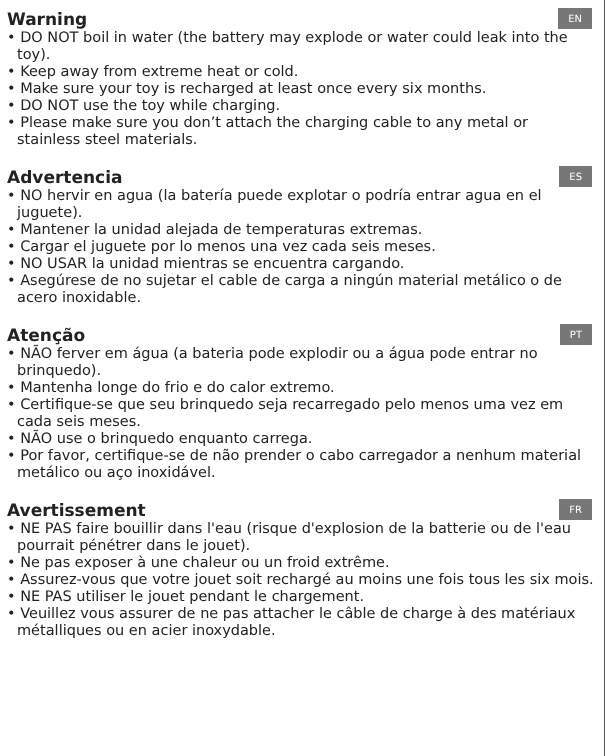Warning
EN
• DO NOT boil in water (the battery may explode or water could leak into the toy).
• Keep away from extreme heat or cold.
• Make sure your toy is recharged at least once every six months.
• DO NOT use the toy while charging.
• Please make sure you don’t attach the charging cable to any metal or stainless steel materials.
Advertencia
ES
• NO hervir en agua (la batería puede explotar o podría entrar agua en el juguete).
• Mantener la unidad alejada de temperaturas extremas.
• Cargar el juguete por lo menos una vez cada seis meses.
• NO USAR la unidad mientras se encuentra cargando.
• Asegúrese de no sujetar el cable de carga a ningún material metálico o de acero inoxidable.
Atenção
PT
• NÃO ferver em água (a bateria pode explodir ou a água pode entrar no brinquedo).
• Mantenha longe do frio e do calor extremo.
• Certifique-se que seu brinquedo seja recarregado pelo menos uma vez em cada seis meses.
• NÃO use o brinquedo enquanto carrega.
• Por favor, certifique-se de não prender o cabo carregador a nenhum material metálico ou aço inoxidável.
Avertissement
FR
• NE PAS faire bouillir dans l'eau (risque d'explosion de la batterie ou de l'eau pourrait pénétrer dans le jouet).
• Ne pas exposer à une chaleur ou un froid extrême.
• Assurez-vous que votre jouet soit rechargé au moins une fois tous les six mois.
• NE PAS utiliser le jouet pendant le chargement.
• Veuillez vous assurer de ne pas attacher le câble de charge à des matériaux métalliques ou en acier inoxydable.